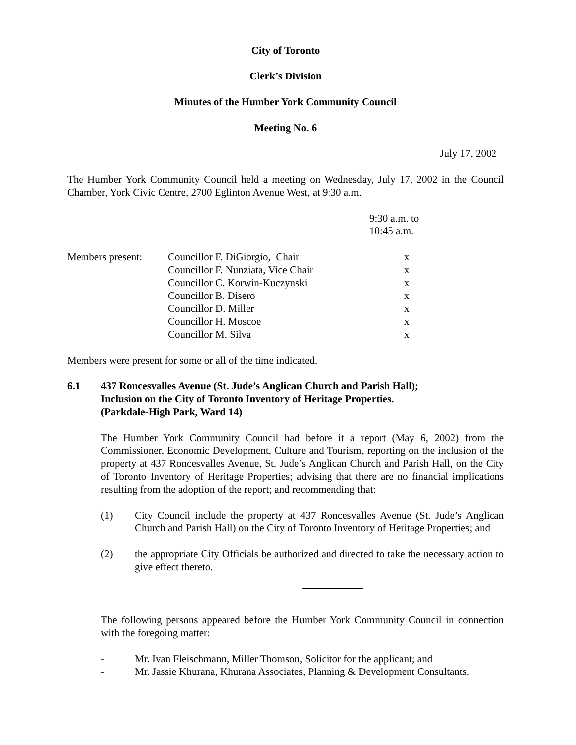City of Toronto
Clerk’s Division
Minutes of the Humber York Community Council
Meeting No. 6
July 17, 2002
The Humber York Community Council held a meeting on Wednesday, July 17, 2002 in the Council Chamber, York Civic Centre, 2700 Eglinton Avenue West, at 9:30 a.m.
9:30 a.m. to
10:45 a.m.
| Members present: | Councillor F. DiGiorgio, Chair | x |
| | Councillor F. Nunziata, Vice Chair | x |
| | Councillor C. Korwin-Kuczynski | x |
| | Councillor B. Disero | x |
| | Councillor D. Miller | x |
| | Councillor H. Moscoe | x |
| | Councillor M. Silva | x |
Members were present for some or all of the time indicated.
6.1 437 Roncesvalles Avenue (St. Jude’s Anglican Church and Parish Hall);
Inclusion on the City of Toronto Inventory of Heritage Properties.
(Parkdale-High Park, Ward 14)
The Humber York Community Council had before it a report (May 6, 2002) from the Commissioner, Economic Development, Culture and Tourism, reporting on the inclusion of the property at 437 Roncesvalles Avenue, St. Jude’s Anglican Church and Parish Hall, on the City of Toronto Inventory of Heritage Properties; advising that there are no financial implications resulting from the adoption of the report; and recommending that:
(1) City Council include the property at 437 Roncesvalles Avenue (St. Jude’s Anglican Church and Parish Hall) on the City of Toronto Inventory of Heritage Properties; and
(2) the appropriate City Officials be authorized and directed to take the necessary action to give effect thereto.
The following persons appeared before the Humber York Community Council in connection with the foregoing matter:
- Mr. Ivan Fleischmann, Miller Thomson, Solicitor for the applicant; and
- Mr. Jassie Khurana, Khurana Associates, Planning & Development Consultants.